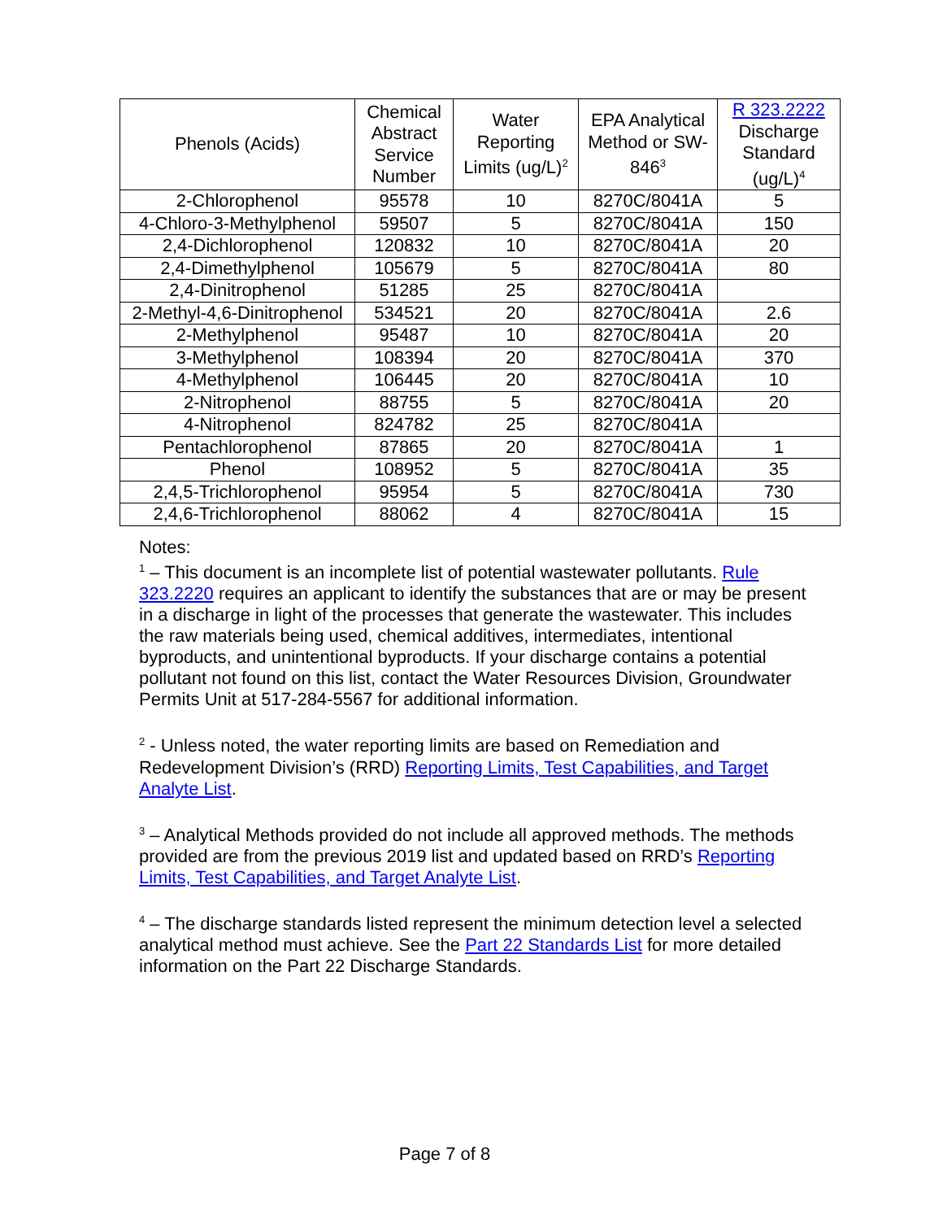| Phenols (Acids) | Chemical Abstract Service Number | Water Reporting Limits (ug/L)<sup>2</sup> | EPA Analytical Method or SW-846<sup>3</sup> | R 323.2222 Discharge Standard (ug/L)<sup>4</sup> |
| --- | --- | --- | --- | --- |
| 2-Chlorophenol | 95578 | 10 | 8270C/8041A | 5 |
| 4-Chloro-3-Methylphenol | 59507 | 5 | 8270C/8041A | 150 |
| 2,4-Dichlorophenol | 120832 | 10 | 8270C/8041A | 20 |
| 2,4-Dimethylphenol | 105679 | 5 | 8270C/8041A | 80 |
| 2,4-Dinitrophenol | 51285 | 25 | 8270C/8041A | |
| 2-Methyl-4,6-Dinitrophenol | 534521 | 20 | 8270C/8041A | 2.6 |
| 2-Methylphenol | 95487 | 10 | 8270C/8041A | 20 |
| 3-Methylphenol | 108394 | 20 | 8270C/8041A | 370 |
| 4-Methylphenol | 106445 | 20 | 8270C/8041A | 10 |
| 2-Nitrophenol | 88755 | 5 | 8270C/8041A | 20 |
| 4-Nitrophenol | 824782 | 25 | 8270C/8041A | |
| Pentachlorophenol | 87865 | 20 | 8270C/8041A | 1 |
| Phenol | 108952 | 5 | 8270C/8041A | 35 |
| 2,4,5-Trichlorophenol | 95954 | 5 | 8270C/8041A | 730 |
| 2,4,6-Trichlorophenol | 88062 | 4 | 8270C/8041A | 15 |
Notes:
<sup>1</sup> – This document is an incomplete list of potential wastewater pollutants. Rule 323.2220 requires an applicant to identify the substances that are or may be present in a discharge in light of the processes that generate the wastewater. This includes the raw materials being used, chemical additives, intermediates, intentional byproducts, and unintentional byproducts. If your discharge contains a potential pollutant not found on this list, contact the Water Resources Division, Groundwater Permits Unit at 517-284-5567 for additional information.
<sup>2</sup> - Unless noted, the water reporting limits are based on Remediation and Redevelopment Division’s (RRD) Reporting Limits, Test Capabilities, and Target Analyte List.
<sup>3</sup> – Analytical Methods provided do not include all approved methods. The methods provided are from the previous 2019 list and updated based on RRD’s Reporting Limits, Test Capabilities, and Target Analyte List.
<sup>4</sup> – The discharge standards listed represent the minimum detection level a selected analytical method must achieve. See the Part 22 Standards List for more detailed information on the Part 22 Discharge Standards.
Page 7 of 8